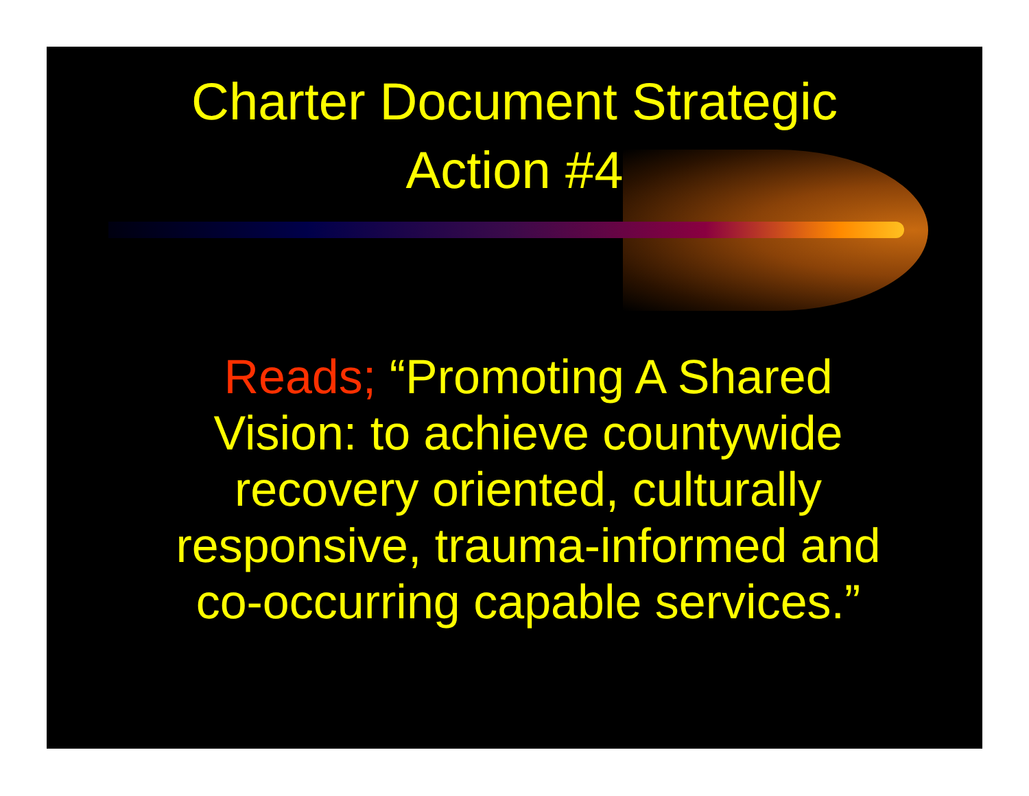Charter Document Strategic
Action #4
Reads; “Promoting A Shared Vision: to achieve countywide recovery oriented, culturally responsive, trauma-informed and co-occurring capable services.”